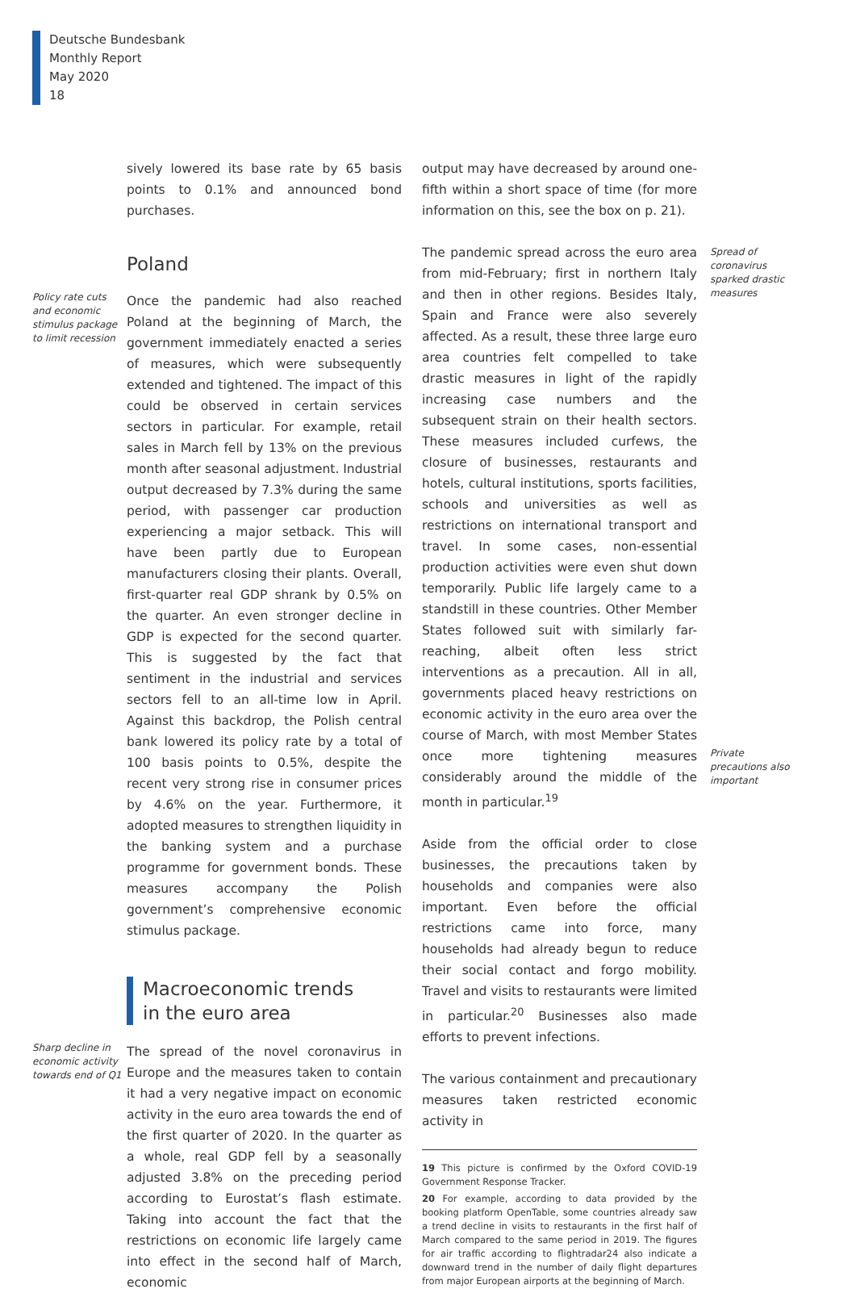Deutsche Bundesbank
Monthly Report
May 2020
18
sively lowered its base rate by 65 basis points to 0.1% and announced bond purchases.
Poland
Policy rate cuts and economic stimulus package to limit recession
Once the pandemic had also reached Poland at the beginning of March, the government immediately enacted a series of measures, which were subsequently extended and tightened. The impact of this could be observed in certain services sectors in particular. For example, retail sales in March fell by 13% on the previous month after seasonal adjustment. Industrial output decreased by 7.3% during the same period, with passenger car production experiencing a major setback. This will have been partly due to European manufacturers closing their plants. Overall, first-quarter real GDP shrank by 0.5% on the quarter. An even stronger decline in GDP is expected for the second quarter. This is suggested by the fact that sentiment in the industrial and services sectors fell to an all-time low in April. Against this backdrop, the Polish central bank lowered its policy rate by a total of 100 basis points to 0.5%, despite the recent very strong rise in consumer prices by 4.6% on the year. Furthermore, it adopted measures to strengthen liquidity in the banking system and a purchase programme for government bonds. These measures accompany the Polish government’s comprehensive economic stimulus package.
Macroeconomic trends
in the euro area
Sharp decline in economic activity towards end of Q1
The spread of the novel coronavirus in Europe and the measures taken to contain it had a very negative impact on economic activity in the euro area towards the end of the first quarter of 2020. In the quarter as a whole, real GDP fell by a seasonally adjusted 3.8% on the preceding period according to Eurostat’s flash estimate. Taking into account the fact that the restrictions on economic life largely came into effect in the second half of March, economic
output may have decreased by around one-fifth within a short space of time (for more information on this, see the box on p. 21).
The pandemic spread across the euro area from mid-February; first in northern Italy and then in other regions. Besides Italy, Spain and France were also severely affected. As a result, these three large euro area countries felt compelled to take drastic measures in light of the rapidly increasing case numbers and the subsequent strain on their health sectors. These measures included curfews, the closure of businesses, restaurants and hotels, cultural institutions, sports facilities, schools and universities as well as restrictions on international transport and travel. In some cases, non-essential production activities were even shut down temporarily. Public life largely came to a standstill in these countries. Other Member States followed suit with similarly far-reaching, albeit often less strict interventions as a precaution. All in all, governments placed heavy restrictions on economic activity in the euro area over the course of March, with most Member States once more tightening measures considerably around the middle of the month in particular.<sup>19</sup>
Aside from the official order to close businesses, the precautions taken by households and companies were also important. Even before the official restrictions came into force, many households had already begun to reduce their social contact and forgo mobility. Travel and visits to restaurants were limited in particular.<sup>20</sup> Businesses also made efforts to prevent infections.
The various containment and precautionary measures taken restricted economic activity in
19 This picture is confirmed by the Oxford COVID-19 Government Response Tracker.
20 For example, according to data provided by the booking platform OpenTable, some countries already saw a trend decline in visits to restaurants in the first half of March compared to the same period in 2019. The figures for air traffic according to flightradar24 also indicate a downward trend in the number of daily flight departures from major European airports at the beginning of March.
Spread of coronavirus sparked drastic measures
Private precautions also important